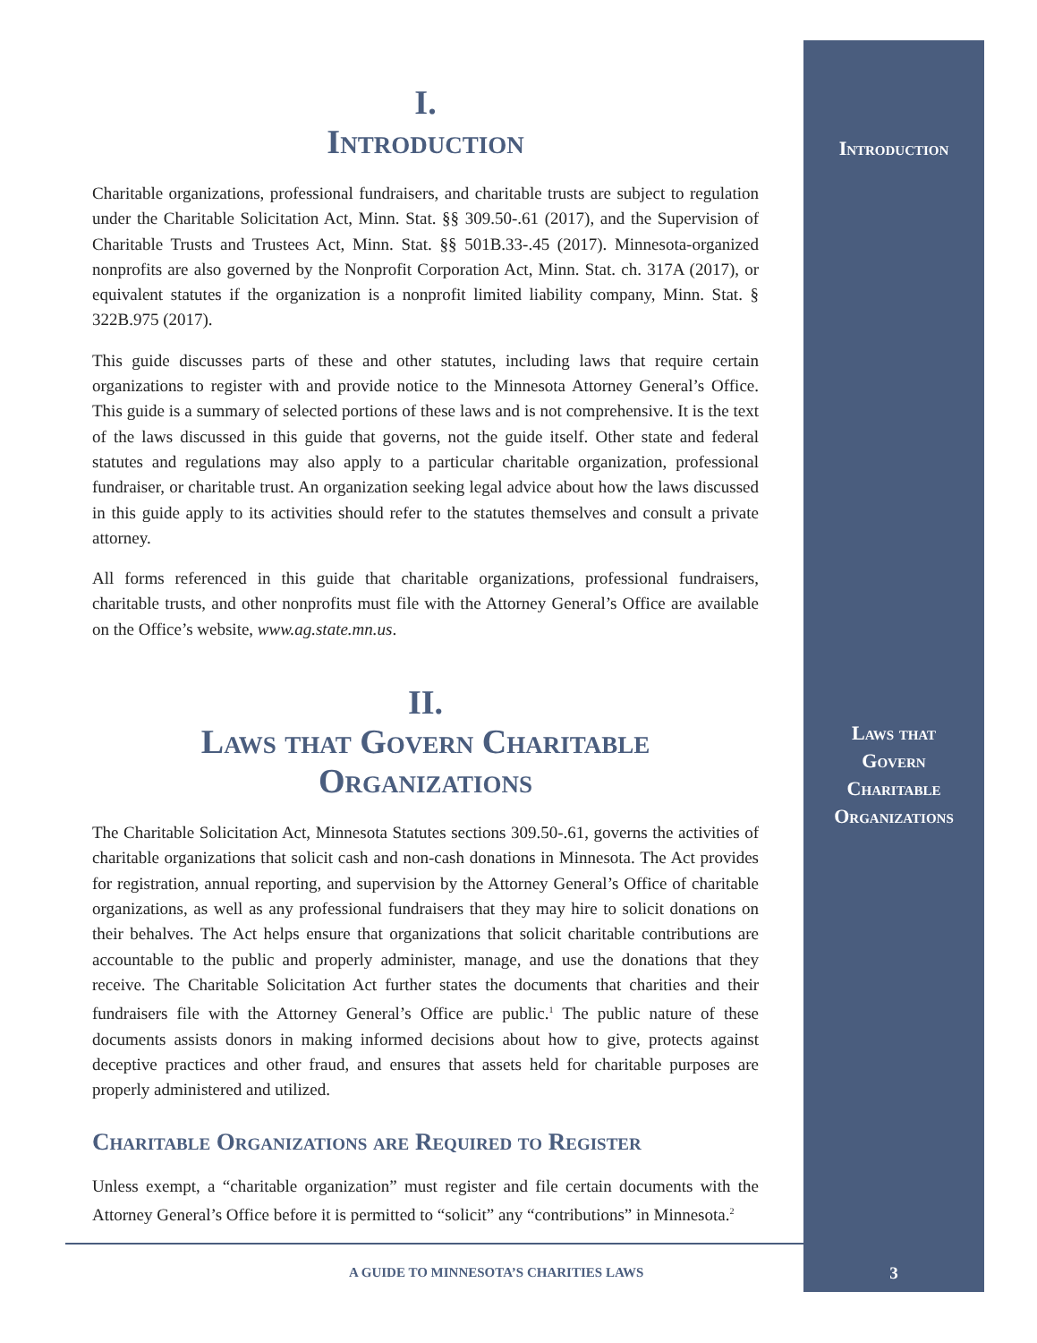Introduction
Laws that
Govern
Charitable
Organizations
I.
Introduction
Charitable organizations, professional fundraisers, and charitable trusts are subject to regulation under the Charitable Solicitation Act, Minn. Stat. §§ 309.50-.61 (2017), and the Supervision of Charitable Trusts and Trustees Act, Minn. Stat. §§ 501B.33-.45 (2017). Minnesota-organized nonprofits are also governed by the Nonprofit Corporation Act, Minn. Stat. ch. 317A (2017), or equivalent statutes if the organization is a nonprofit limited liability company, Minn. Stat. § 322B.975 (2017).
This guide discusses parts of these and other statutes, including laws that require certain organizations to register with and provide notice to the Minnesota Attorney General’s Office. This guide is a summary of selected portions of these laws and is not comprehensive. It is the text of the laws discussed in this guide that governs, not the guide itself. Other state and federal statutes and regulations may also apply to a particular charitable organization, professional fundraiser, or charitable trust. An organization seeking legal advice about how the laws discussed in this guide apply to its activities should refer to the statutes themselves and consult a private attorney.
All forms referenced in this guide that charitable organizations, professional fundraisers, charitable trusts, and other nonprofits must file with the Attorney General’s Office are available on the Office’s website, www.ag.state.mn.us.
II.
Laws that Govern Charitable
Organizations
The Charitable Solicitation Act, Minnesota Statutes sections 309.50-.61, governs the activities of charitable organizations that solicit cash and non-cash donations in Minnesota. The Act provides for registration, annual reporting, and supervision by the Attorney General’s Office of charitable organizations, as well as any professional fundraisers that they may hire to solicit donations on their behalves. The Act helps ensure that organizations that solicit charitable contributions are accountable to the public and properly administer, manage, and use the donations that they receive. The Charitable Solicitation Act further states the documents that charities and their fundraisers file with the Attorney General’s Office are public.<sup>1</sup> The public nature of these documents assists donors in making informed decisions about how to give, protects against deceptive practices and other fraud, and ensures that assets held for charitable purposes are properly administered and utilized.
Charitable Organizations are Required to Register
Unless exempt, a “charitable organization” must register and file certain documents with the Attorney General’s Office before it is permitted to “solicit” any “contributions” in Minnesota.<sup>2</sup>
A GUIDE TO MINNESOTA’S CHARITIES LAWS
3